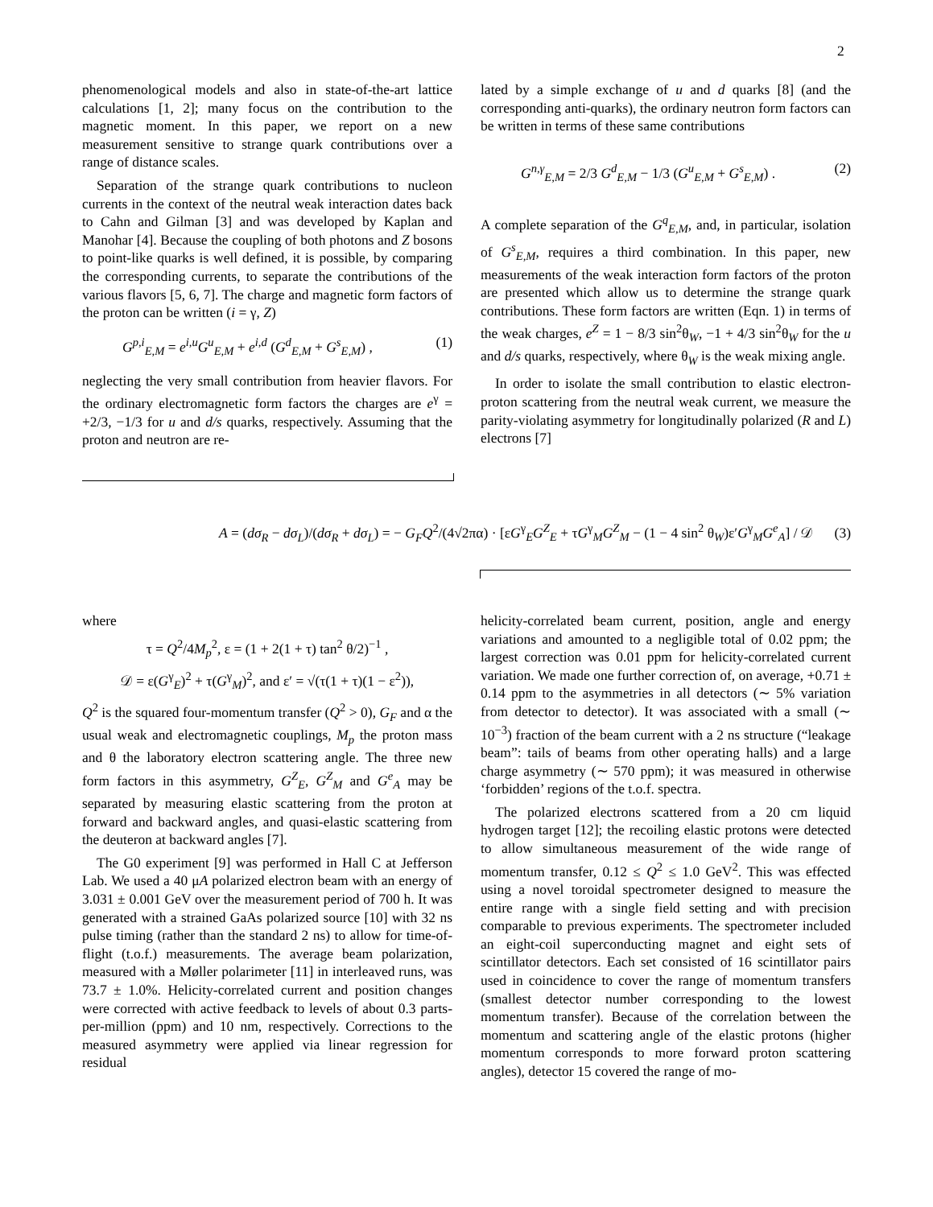2
phenomenological models and also in state-of-the-art lattice calculations [1, 2]; many focus on the contribution to the magnetic moment. In this paper, we report on a new measurement sensitive to strange quark contributions over a range of distance scales.
Separation of the strange quark contributions to nucleon currents in the context of the neutral weak interaction dates back to Cahn and Gilman [3] and was developed by Kaplan and Manohar [4]. Because the coupling of both photons and Z bosons to point-like quarks is well defined, it is possible, by comparing the corresponding currents, to separate the contributions of the various flavors [5, 6, 7]. The charge and magnetic form factors of the proton can be written (i = γ, Z)
G<sup>p,i</sup><sub>E,M</sub> = e<sup>i,u</sup>G<sup>u</sup><sub>E,M</sub> + e<sup>i,d</sup> (G<sup>d</sup><sub>E,M</sub> + G<sup>s</sup><sub>E,M</sub>) , (1)
neglecting the very small contribution from heavier flavors. For the ordinary electromagnetic form factors the charges are e<sup>γ</sup> = +2/3, −1/3 for u and d/s quarks, respectively. Assuming that the proton and neutron are re-
lated by a simple exchange of u and d quarks [8] (and the corresponding anti-quarks), the ordinary neutron form factors can be written in terms of these same contributions
G<sup>n,γ</sup><sub>E,M</sub> = 2/3 G<sup>d</sup><sub>E,M</sub> − 1/3 (G<sup>u</sup><sub>E,M</sub> + G<sup>s</sup><sub>E,M</sub>) . (2)
A complete separation of the G<sup>q</sup><sub>E,M</sub>, and, in particular, isolation of G<sup>s</sup><sub>E,M</sub>, requires a third combination. In this paper, new measurements of the weak interaction form factors of the proton are presented which allow us to determine the strange quark contributions. These form factors are written (Eqn. 1) in terms of the weak charges, e<sup>Z</sup> = 1 − 8/3 sin<sup>2</sup>θ<sub>W</sub>, −1 + 4/3 sin<sup>2</sup>θ<sub>W</sub> for the u and d/s quarks, respectively, where θ<sub>W</sub> is the weak mixing angle.
In order to isolate the small contribution to elastic electron-proton scattering from the neutral weak current, we measure the parity-violating asymmetry for longitudinally polarized (R and L) electrons [7]
A = (dσ<sub>R</sub> − dσ<sub>L</sub>)/(dσ<sub>R</sub> + dσ<sub>L</sub>) = − G<sub>F</sub>Q<sup>2</sup>/(4√2πα) · [εG<sup>γ</sup><sub>E</sub>G<sup>Z</sup><sub>E</sub> + τG<sup>γ</sup><sub>M</sub>G<sup>Z</sup><sub>M</sub> − (1 − 4 sin<sup>2</sup> θ<sub>W</sub>)ε′G<sup>γ</sup><sub>M</sub>G<sup>e</sup><sub>A</sub>] / 𝒟 (3)
where
τ = Q<sup>2</sup>/4M<sub>p</sub><sup>2</sup>, ε = (1 + 2(1 + τ) tan<sup>2</sup> θ/2)<sup>−1</sup> ,
𝒟 = ε(G<sup>γ</sup><sub>E</sub>)<sup>2</sup> + τ(G<sup>γ</sup><sub>M</sub>)<sup>2</sup>, and ε′ = √(τ(1 + τ)(1 − ε<sup>2</sup>)),
Q<sup>2</sup> is the squared four-momentum transfer (Q<sup>2</sup> > 0), G<sub>F</sub> and α the usual weak and electromagnetic couplings, M<sub>p</sub> the proton mass and θ the laboratory electron scattering angle. The three new form factors in this asymmetry, G<sup>Z</sup><sub>E</sub>, G<sup>Z</sup><sub>M</sub> and G<sup>e</sup><sub>A</sub> may be separated by measuring elastic scattering from the proton at forward and backward angles, and quasi-elastic scattering from the deuteron at backward angles [7].
The G0 experiment [9] was performed in Hall C at Jefferson Lab. We used a 40 μA polarized electron beam with an energy of 3.031 ± 0.001 GeV over the measurement period of 700 h. It was generated with a strained GaAs polarized source [10] with 32 ns pulse timing (rather than the standard 2 ns) to allow for time-of-flight (t.o.f.) measurements. The average beam polarization, measured with a Møller polarimeter [11] in interleaved runs, was 73.7 ± 1.0%. Helicity-correlated current and position changes were corrected with active feedback to levels of about 0.3 parts-per-million (ppm) and 10 nm, respectively. Corrections to the measured asymmetry were applied via linear regression for residual
helicity-correlated beam current, position, angle and energy variations and amounted to a negligible total of 0.02 ppm; the largest correction was 0.01 ppm for helicity-correlated current variation. We made one further correction of, on average, +0.71 ± 0.14 ppm to the asymmetries in all detectors (∼ 5% variation from detector to detector). It was associated with a small (∼ 10<sup>−3</sup>) fraction of the beam current with a 2 ns structure (“leakage beam”: tails of beams from other operating halls) and a large charge asymmetry (∼ 570 ppm); it was measured in otherwise ‘forbidden’ regions of the t.o.f. spectra.
The polarized electrons scattered from a 20 cm liquid hydrogen target [12]; the recoiling elastic protons were detected to allow simultaneous measurement of the wide range of momentum transfer, 0.12 ≤ Q<sup>2</sup> ≤ 1.0 GeV<sup>2</sup>. This was effected using a novel toroidal spectrometer designed to measure the entire range with a single field setting and with precision comparable to previous experiments. The spectrometer included an eight-coil superconducting magnet and eight sets of scintillator detectors. Each set consisted of 16 scintillator pairs used in coincidence to cover the range of momentum transfers (smallest detector number corresponding to the lowest momentum transfer). Because of the correlation between the momentum and scattering angle of the elastic protons (higher momentum corresponds to more forward proton scattering angles), detector 15 covered the range of mo-